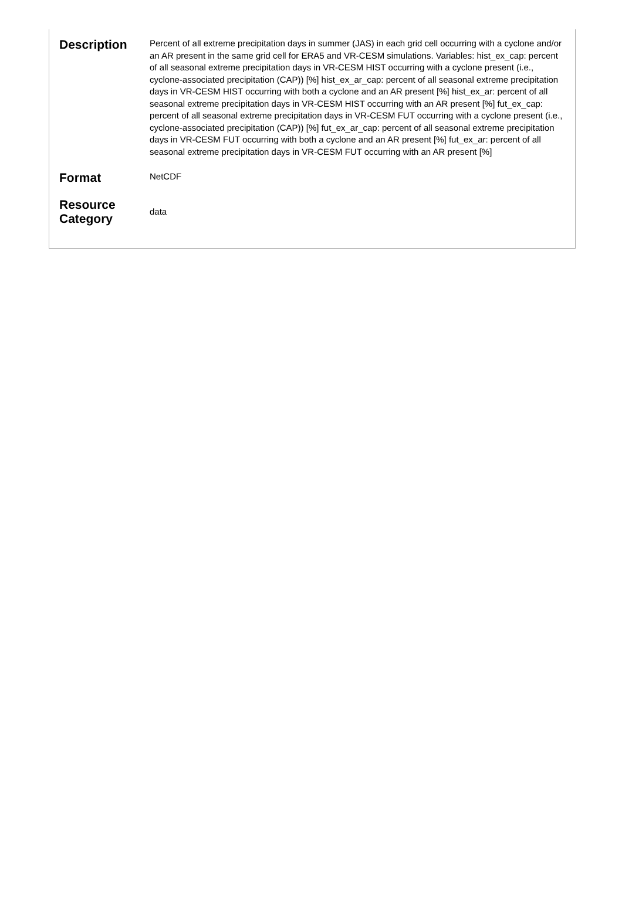| Description | Percent of all extreme precipitation days in summer (JAS) in each grid cell occurring with a cyclone and/or an AR present in the same grid cell for ERA5 and VR-CESM simulations. Variables: hist_ex_cap: percent of all seasonal extreme precipitation days in VR-CESM HIST occurring with a cyclone present (i.e., cyclone-associated precipitation (CAP)) [%] hist_ex_ar_cap: percent of all seasonal extreme precipitation days in VR-CESM HIST occurring with both a cyclone and an AR present [%] hist_ex_ar: percent of all seasonal extreme precipitation days in VR-CESM HIST occurring with an AR present [%] fut_ex_cap: percent of all seasonal extreme precipitation days in VR-CESM FUT occurring with a cyclone present (i.e., cyclone-associated precipitation (CAP)) [%] fut_ex_ar_cap: percent of all seasonal extreme precipitation days in VR-CESM FUT occurring with both a cyclone and an AR present [%] fut_ex_ar: percent of all seasonal extreme precipitation days in VR-CESM FUT occurring with an AR present [%] |
| Format | NetCDF |
| Resource Category | data |